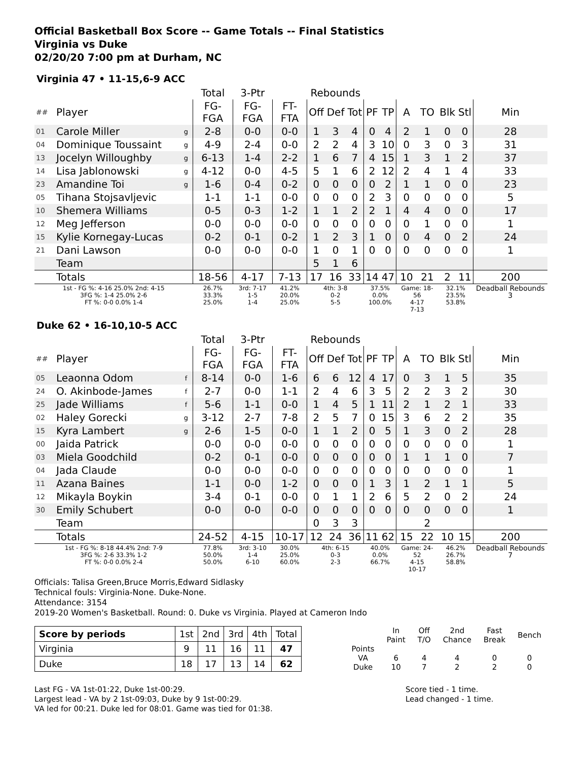Official Basketball Box Score -- Game Totals -- Final Statistics
Virginia vs Duke
02/20/20 7:00 pm at Durham, NC
Virginia 47 • 11-15,6-9 ACC
| | | | Total | 3-Ptr | | Rebounds | | | | | | | | | |
| --- | --- | --- | --- | --- | --- | --- | --- | --- | --- | --- | --- | --- | --- | --- | --- |
| ## | Player | | FG-FGA | FG-FGA | FT-FTA | Off | Def | Tot | PF | TP | A | TO | Blk | Stl | Min |
| 01 | Carole Miller | g | 2-8 | 0-0 | 0-0 | 1 | 3 | 4 | 0 | 4 | 2 | 1 | 0 | 0 | 28 |
| 04 | Dominique Toussaint | g | 4-9 | 2-4 | 0-0 | 2 | 2 | 4 | 3 | 10 | 0 | 3 | 0 | 3 | 31 |
| 13 | Jocelyn Willoughby | g | 6-13 | 1-4 | 2-2 | 1 | 6 | 7 | 4 | 15 | 1 | 3 | 1 | 2 | 37 |
| 14 | Lisa Jablonowski | g | 4-12 | 0-0 | 4-5 | 5 | 1 | 6 | 2 | 12 | 2 | 4 | 1 | 4 | 33 |
| 23 | Amandine Toi | g | 1-6 | 0-4 | 0-2 | 0 | 0 | 0 | 0 | 2 | 1 | 1 | 0 | 0 | 23 |
| 05 | Tihana Stojsavljevic | | 1-1 | 1-1 | 0-0 | 0 | 0 | 0 | 2 | 3 | 0 | 0 | 0 | 0 | 5 |
| 10 | Shemera Williams | | 0-5 | 0-3 | 1-2 | 1 | 1 | 2 | 2 | 1 | 4 | 4 | 0 | 0 | 17 |
| 12 | Meg Jefferson | | 0-0 | 0-0 | 0-0 | 0 | 0 | 0 | 0 | 0 | 0 | 1 | 0 | 0 | 1 |
| 15 | Kylie Kornegay-Lucas | | 0-2 | 0-1 | 0-2 | 1 | 2 | 3 | 1 | 0 | 0 | 4 | 0 | 2 | 24 |
| 21 | Dani Lawson | | 0-0 | 0-0 | 0-0 | 1 | 0 | 1 | 0 | 0 | 0 | 0 | 0 | 0 | 1 |
| | Team | | | | | 5 | 1 | 6 | | | | | | | |
| | Totals | | 18-56 | 4-17 | 7-13 | 17 | 16 | 33 | 14 | 47 | 10 | 21 | 2 | 11 | 200 |
| 1st - FG %: 4-16 25.0% 2nd: 4-15 3FG %: 1-4 25.0% 2-6 FT %: 0-0 0.0% 1-4 | | | 26.7% 33.3% 25.0% | 3rd: 7-17 1-5 1-4 | 41.2% 20.0% 25.0% | 4th: 3-8 0-2 5-5 | | | 37.5% 0.0% 100.0% | | Game: 18-56 4-17 7-13 | | 32.1% 23.5% 53.8% | | Deadball Rebounds 3 |
Duke 62 • 16-10,10-5 ACC
| | | | Total | 3-Ptr | | Rebounds | | | | | | | | | |
| --- | --- | --- | --- | --- | --- | --- | --- | --- | --- | --- | --- | --- | --- | --- | --- |
| ## | Player | | FG-FGA | FG-FGA | FT-FTA | Off | Def | Tot | PF | TP | A | TO | Blk | Stl | Min |
| 05 | Leaonna Odom | f | 8-14 | 0-0 | 1-6 | 6 | 6 | 12 | 4 | 17 | 0 | 3 | 1 | 5 | 35 |
| 24 | O. Akinbode-James | f | 2-7 | 0-0 | 1-1 | 2 | 4 | 6 | 3 | 5 | 2 | 2 | 3 | 2 | 30 |
| 25 | Jade Williams | f | 5-6 | 1-1 | 0-0 | 1 | 4 | 5 | 1 | 11 | 2 | 1 | 2 | 1 | 33 |
| 02 | Haley Gorecki | g | 3-12 | 2-7 | 7-8 | 2 | 5 | 7 | 0 | 15 | 3 | 6 | 2 | 2 | 35 |
| 15 | Kyra Lambert | g | 2-6 | 1-5 | 0-0 | 1 | 1 | 2 | 0 | 5 | 1 | 3 | 0 | 2 | 28 |
| 00 | Jaida Patrick | | 0-0 | 0-0 | 0-0 | 0 | 0 | 0 | 0 | 0 | 0 | 0 | 0 | 0 | 1 |
| 03 | Miela Goodchild | | 0-2 | 0-1 | 0-0 | 0 | 0 | 0 | 0 | 0 | 1 | 1 | 1 | 0 | 7 |
| 04 | Jada Claude | | 0-0 | 0-0 | 0-0 | 0 | 0 | 0 | 0 | 0 | 0 | 0 | 0 | 0 | 1 |
| 11 | Azana Baines | | 1-1 | 0-0 | 1-2 | 0 | 0 | 0 | 1 | 3 | 1 | 2 | 1 | 1 | 5 |
| 12 | Mikayla Boykin | | 3-4 | 0-1 | 0-0 | 0 | 1 | 1 | 2 | 6 | 5 | 2 | 0 | 2 | 24 |
| 30 | Emily Schubert | | 0-0 | 0-0 | 0-0 | 0 | 0 | 0 | 0 | 0 | 0 | 0 | 0 | 0 | 1 |
| | Team | | | | | 0 | 3 | 3 | | | | 2 | | | |
| | Totals | | 24-52 | 4-15 | 10-17 | 12 | 24 | 36 | 11 | 62 | 15 | 22 | 10 | 15 | 200 |
| 1st - FG %: 8-18 44.4% 2nd: 7-9 3FG %: 2-6 33.3% 1-2 FT %: 0-0 0.0% 2-4 | | | 77.8% 50.0% 50.0% | 3rd: 3-10 1-4 6-10 | 30.0% 25.0% 60.0% | 4th: 6-15 0-3 2-3 | | | 40.0% 0.0% 66.7% | | Game: 24-52 4-15 10-17 | | 46.2% 26.7% 58.8% | | Deadball Rebounds 7 |
Officials: Talisa Green,Bruce Morris,Edward Sidlasky
Technical fouls: Virginia-None. Duke-None.
Attendance: 3154
2019-20 Women's Basketball. Round: 0. Duke vs Virginia. Played at Cameron Indo
| Score by periods | 1st | 2nd | 3rd | 4th | Total |
| Virginia | 9 | 11 | 16 | 11 | 47 |
| Duke | 18 | 17 | 13 | 14 | 62 |
| | In Paint | Off T/O | 2nd Chance | Fast Break | Bench |
| Points VA Duke | 6 10 | 4 7 | 4 2 | 0 2 | 0 0 |
Last FG - VA 1st-01:22, Duke 1st-00:29.
Largest lead - VA by 2 1st-09:03, Duke by 9 1st-00:29.
VA led for 00:21. Duke led for 08:01. Game was tied for 01:38.
Score tied - 1 time.
Lead changed - 1 time.